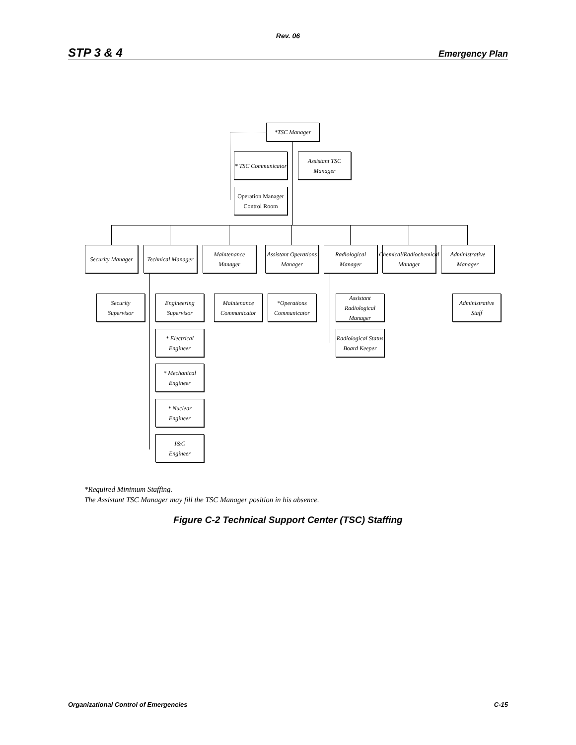Rev. 06
STP 3 & 4 Emergency Plan
*TSC Manager
* TSC Communicator
Assistant TSC
Manager
Operation Manager
Control Room
Security Manager
Technical Manager
Maintenance Manager
Assistant Operations
Manager
Radiological
Manager
Chemical/Radiochemical
Manager
Administrative
Manager
Security
Supervisor
Engineering
Supervisor
Maintenance
Communicator
*Operations
Communicator
Assistant
Radiological Manager
Administrative
Staff
* Electrical
Engineer
Radiological Status
Board Keeper
* Mechanical
Engineer
* Nuclear
Engineer
I&C
Engineer
*Required Minimum Staffing.
The Assistant TSC Manager may fill the TSC Manager position in his absence.
Figure C-2 Technical Support Center (TSC) Staffing
Organizational Control of Emergencies C-15